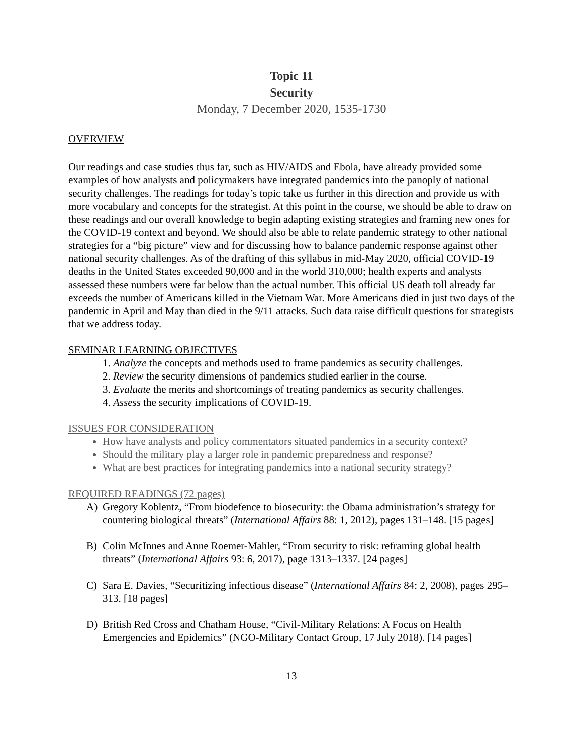Topic 11
Security
Monday, 7 December 2020, 1535-1730
OVERVIEW
Our readings and case studies thus far, such as HIV/AIDS and Ebola, have already provided some examples of how analysts and policymakers have integrated pandemics into the panoply of national security challenges. The readings for today’s topic take us further in this direction and provide us with more vocabulary and concepts for the strategist. At this point in the course, we should be able to draw on these readings and our overall knowledge to begin adapting existing strategies and framing new ones for the COVID-19 context and beyond. We should also be able to relate pandemic strategy to other national strategies for a “big picture” view and for discussing how to balance pandemic response against other national security challenges. As of the drafting of this syllabus in mid-May 2020, official COVID-19 deaths in the United States exceeded 90,000 and in the world 310,000; health experts and analysts assessed these numbers were far below than the actual number. This official US death toll already far exceeds the number of Americans killed in the Vietnam War. More Americans died in just two days of the pandemic in April and May than died in the 9/11 attacks. Such data raise difficult questions for strategists that we address today.
SEMINAR LEARNING OBJECTIVES
1. Analyze the concepts and methods used to frame pandemics as security challenges.
2. Review the security dimensions of pandemics studied earlier in the course.
3. Evaluate the merits and shortcomings of treating pandemics as security challenges.
4. Assess the security implications of COVID-19.
ISSUES FOR CONSIDERATION
How have analysts and policy commentators situated pandemics in a security context?
Should the military play a larger role in pandemic preparedness and response?
What are best practices for integrating pandemics into a national security strategy?
REQUIRED READINGS (72 pages)
A) Gregory Koblentz, “From biodefence to biosecurity: the Obama administration’s strategy for countering biological threats” (International Affairs 88: 1, 2012), pages 131–148. [15 pages]
B) Colin McInnes and Anne Roemer-Mahler, “From security to risk: reframing global health threats” (International Affairs 93: 6, 2017), page 1313–1337. [24 pages]
C) Sara E. Davies, “Securitizing infectious disease” (International Affairs 84: 2, 2008), pages 295–313. [18 pages]
D) British Red Cross and Chatham House, “Civil-Military Relations: A Focus on Health Emergencies and Epidemics” (NGO-Military Contact Group, 17 July 2018). [14 pages]
13